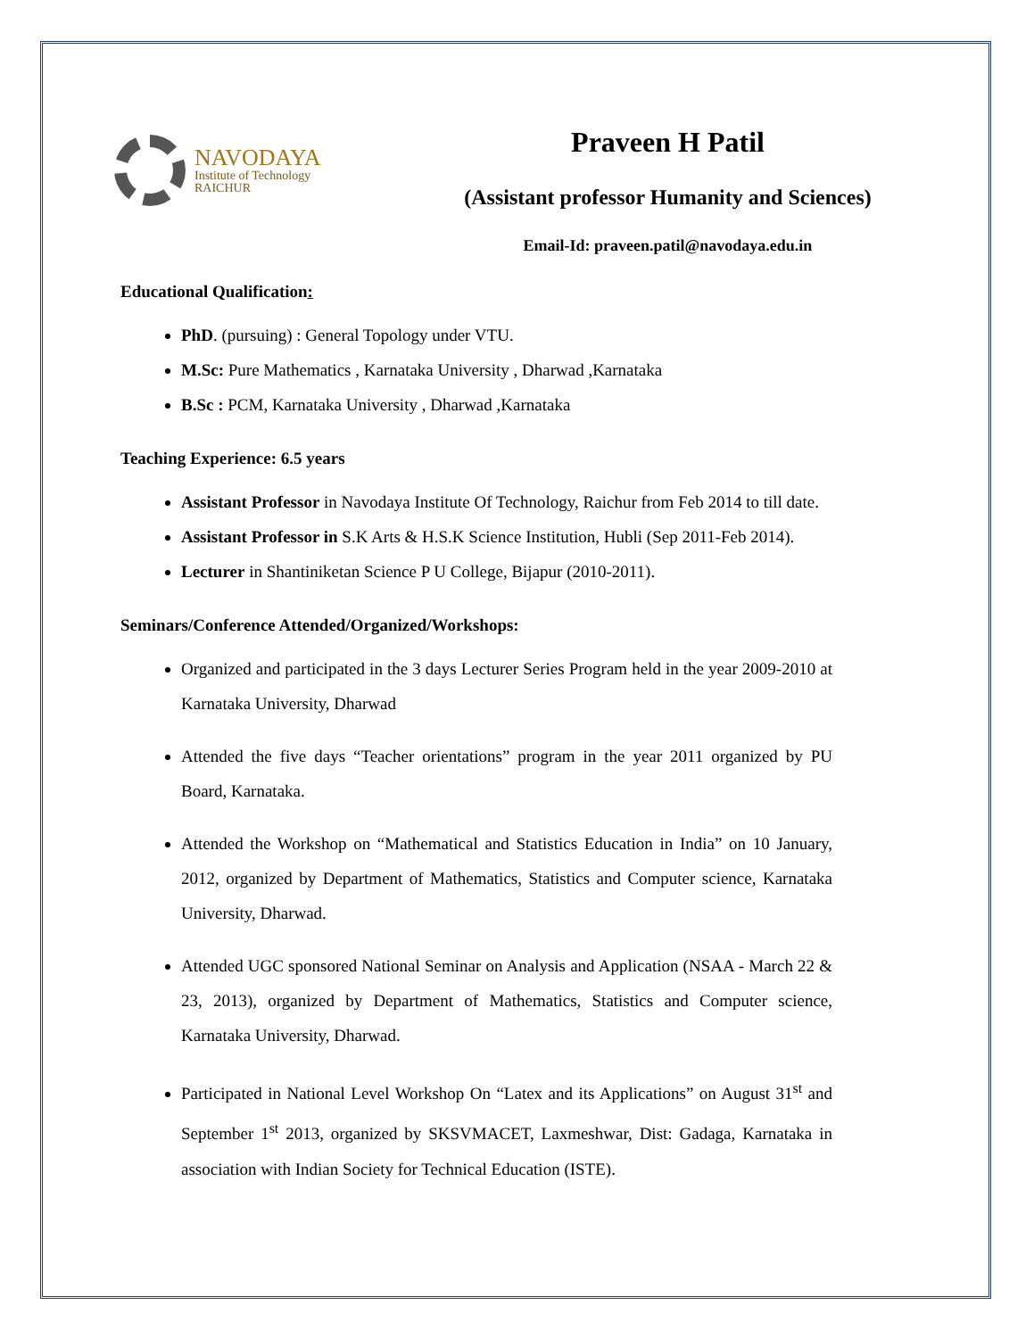NAVODAYA
Institute of Technology
RAICHUR
Praveen H Patil
(Assistant professor Humanity and Sciences)
Email-Id: praveen.patil@navodaya.edu.in
Educational Qualification:
PhD. (pursuing) : General Topology under VTU.
M.Sc: Pure Mathematics , Karnataka University , Dharwad ,Karnataka
B.Sc : PCM, Karnataka University , Dharwad ,Karnataka
Teaching Experience: 6.5 years
Assistant Professor in Navodaya Institute Of Technology, Raichur from Feb 2014 to till date.
Assistant Professor in S.K Arts & H.S.K Science Institution, Hubli (Sep 2011-Feb 2014).
Lecturer in Shantiniketan Science P U College, Bijapur (2010-2011).
Seminars/Conference Attended/Organized/Workshops:
Organized and participated in the 3 days Lecturer Series Program held in the year 2009-2010 at Karnataka University, Dharwad
Attended the five days “Teacher orientations” program in the year 2011 organized by PU Board, Karnataka.
Attended the Workshop on “Mathematical and Statistics Education in India” on 10 January, 2012, organized by Department of Mathematics, Statistics and Computer science, Karnataka University, Dharwad.
Attended UGC sponsored National Seminar on Analysis and Application (NSAA - March 22 & 23, 2013), organized by Department of Mathematics, Statistics and Computer science, Karnataka University, Dharwad.
Participated in National Level Workshop On “Latex and its Applications” on August 31<sup>st</sup> and September 1<sup>st</sup> 2013, organized by SKSVMACET, Laxmeshwar, Dist: Gadaga, Karnataka in association with Indian Society for Technical Education (ISTE).